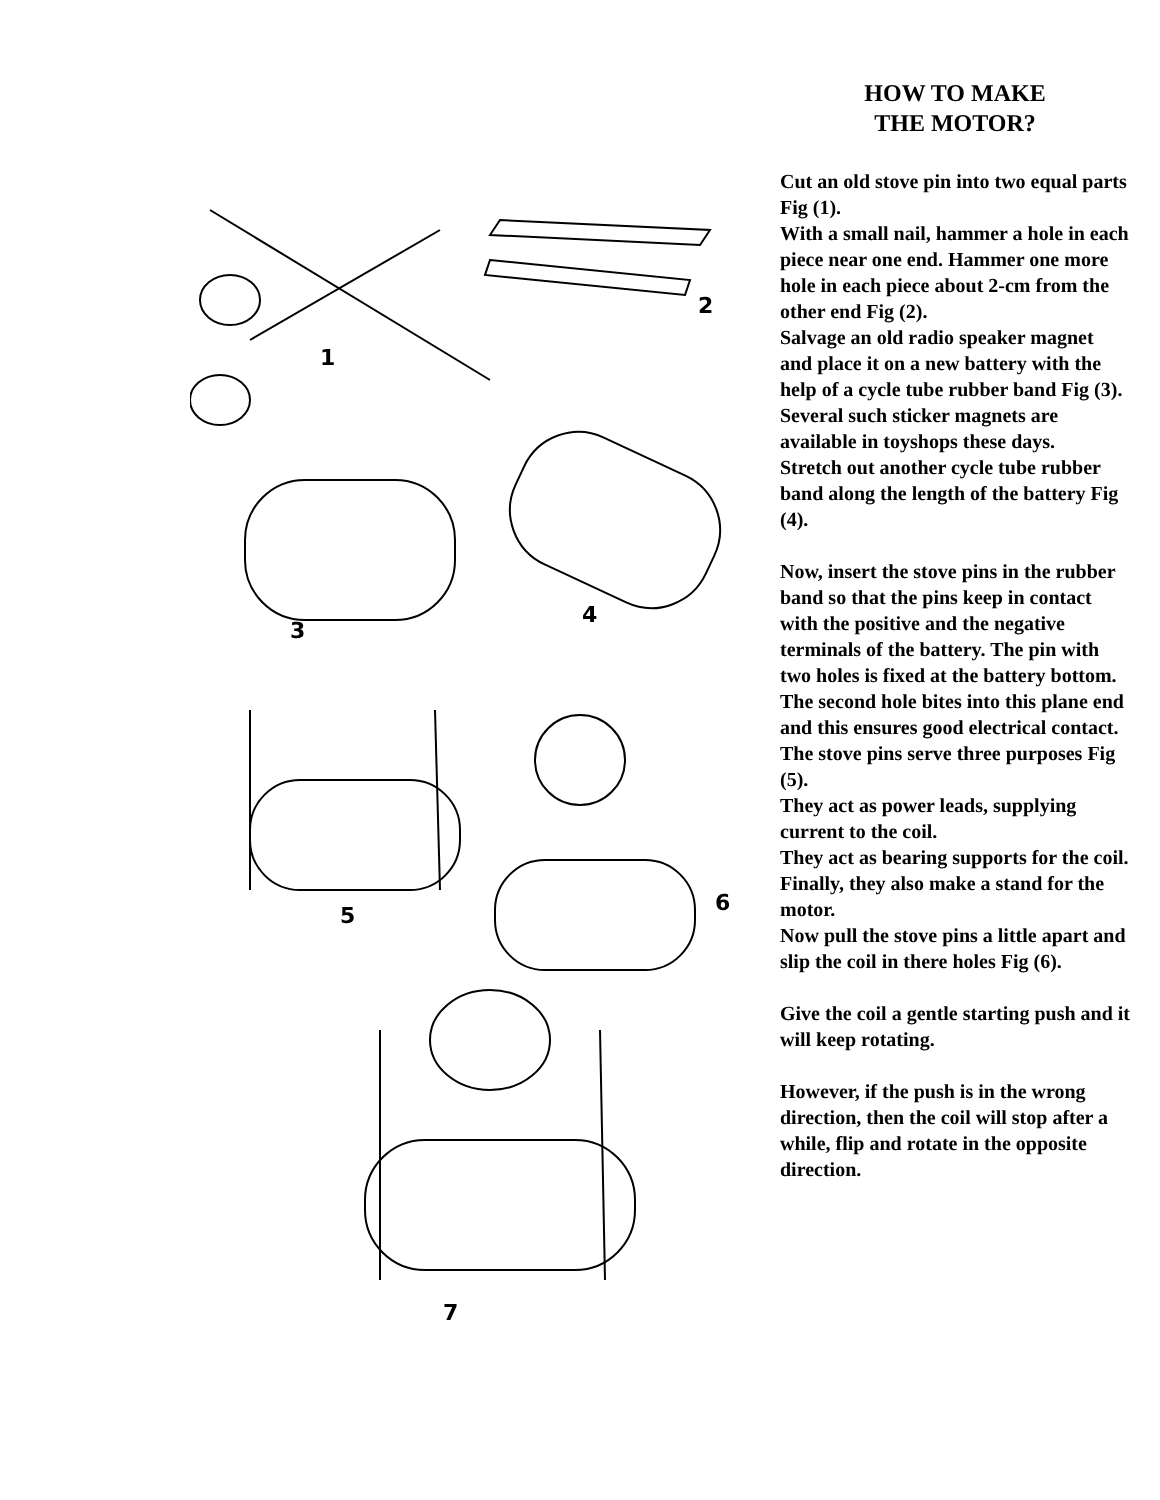1
2
3
4
5
6
7
HOW TO MAKE
THE MOTOR?
Cut an old stove pin into two equal parts Fig (1).
With a small nail, hammer a hole in each piece near one end. Hammer one more hole in each piece about 2-cm from the other end Fig (2).
Salvage an old radio speaker magnet and place it on a new battery with the help of a cycle tube rubber band Fig (3).
Several such sticker magnets are available in toyshops these days.
Stretch out another cycle tube rubber band along the length of the battery Fig (4).
Now, insert the stove pins in the rubber band so that the pins keep in contact with the positive and the negative terminals of the battery. The pin with two holes is fixed at the battery bottom.
The second hole bites into this plane end and this ensures good electrical contact.
The stove pins serve three purposes Fig (5).
They act as power leads, supplying current to the coil.
They act as bearing supports for the coil.
Finally, they also make a stand for the motor.
Now pull the stove pins a little apart and slip the coil in there holes Fig (6).
Give the coil a gentle starting push and it will keep rotating.
However, if the push is in the wrong direction, then the coil will stop after a while, flip and rotate in the opposite direction.